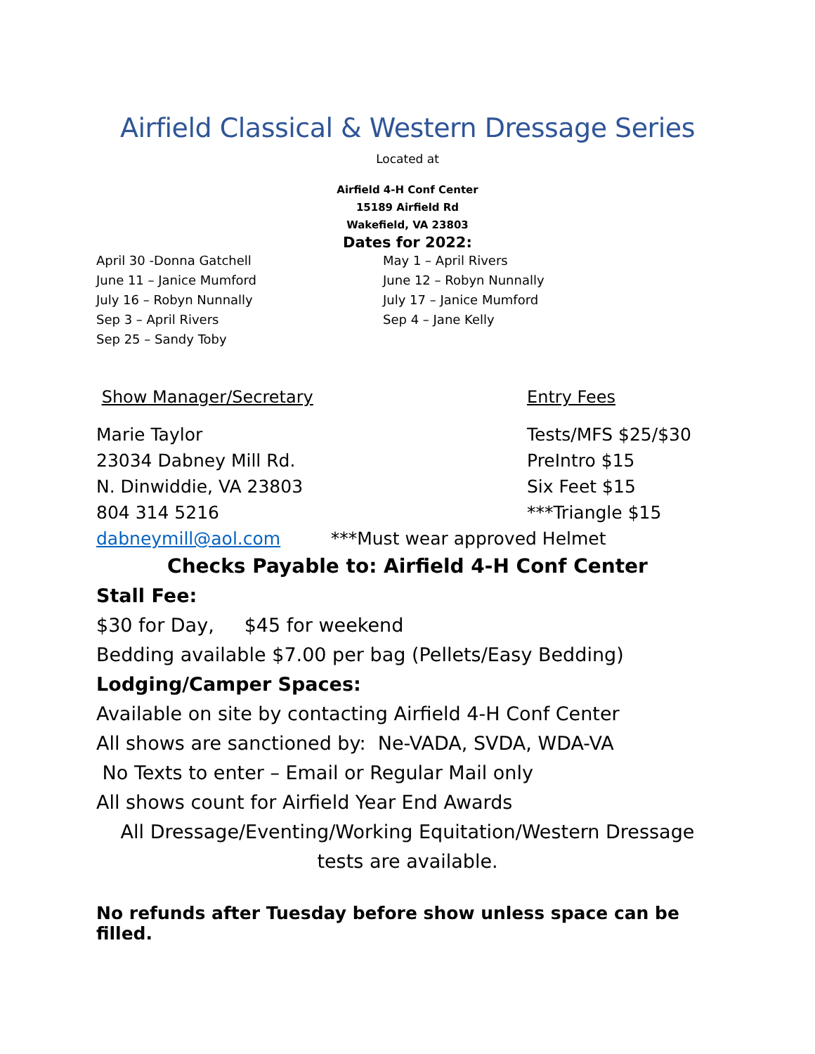Airfield Classical & Western Dressage Series
Located at
Airfield 4-H Conf Center
15189 Airfield Rd
Wakefield, VA 23803
Dates for 2022:
April 30 -Donna Gatchell
June 11 – Janice Mumford
July 16 – Robyn Nunnally
Sep 3 – April Rivers
Sep 25 – Sandy Toby
May 1 – April Rivers
June 12 – Robyn Nunnally
July 17 – Janice Mumford
Sep 4 – Jane Kelly
Show Manager/Secretary Entry Fees
Marie Taylor
23034 Dabney Mill Rd.
N. Dinwiddie, VA 23803
804 314 5216
Tests/MFS $25/$30
PreIntro $15
Six Feet $15
***Triangle $15
dabneymill@aol.com ***Must wear approved Helmet
Checks Payable to: Airfield 4-H Conf Center
Stall Fee:
$30 for Day, $45 for weekend
Bedding available $7.00 per bag (Pellets/Easy Bedding)
Lodging/Camper Spaces:
Available on site by contacting Airfield 4-H Conf Center
All shows are sanctioned by: Ne-VADA, SVDA, WDA-VA
No Texts to enter – Email or Regular Mail only
All shows count for Airfield Year End Awards
All Dressage/Eventing/Working Equitation/Western Dressage tests are available.
No refunds after Tuesday before show unless space can be filled.